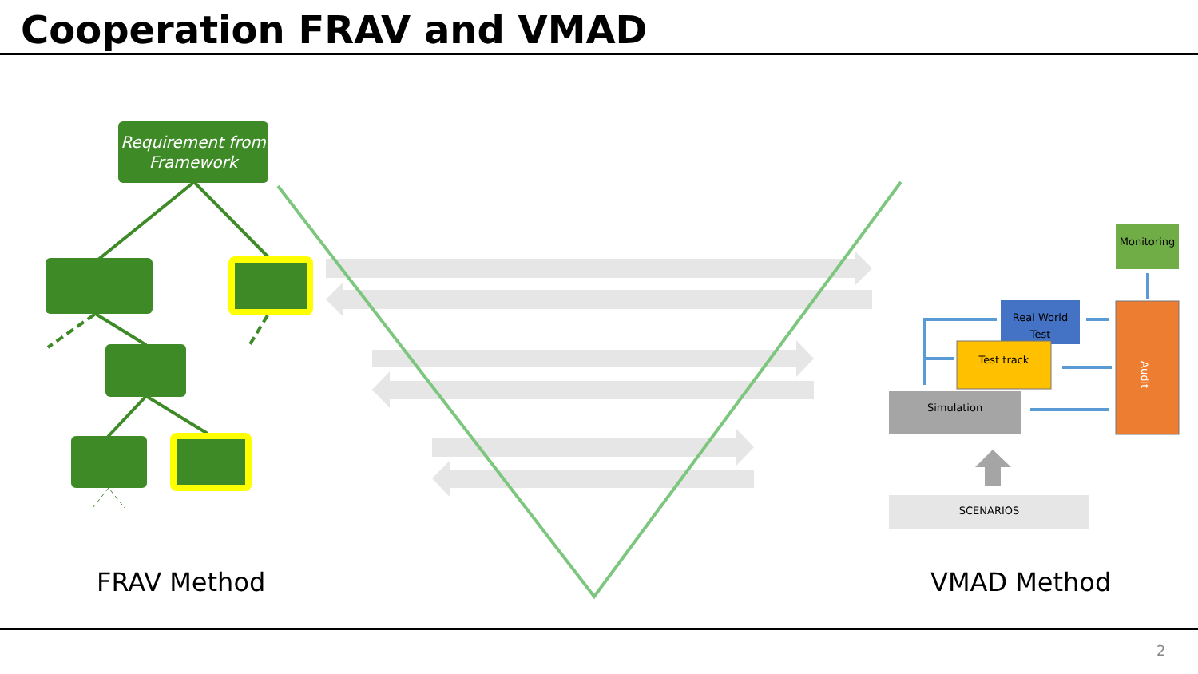Cooperation FRAV and VMAD
Requirement from Framework
FRAV Method VMAD Method
Monitoring
Real World Test
Test track
Simulation
SCENARIOS
Audit
2